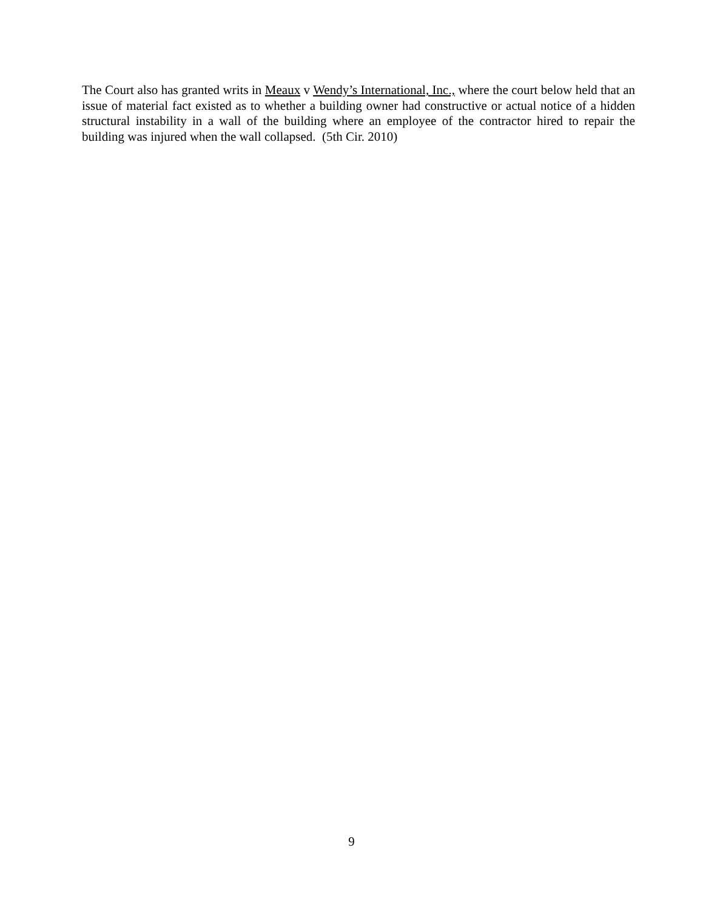The Court also has granted writs in Meaux v Wendy’s International, Inc., where the court below held that an issue of material fact existed as to whether a building owner had constructive or actual notice of a hidden structural instability in a wall of the building where an employee of the contractor hired to repair the building was injured when the wall collapsed. (5th Cir. 2010)
9